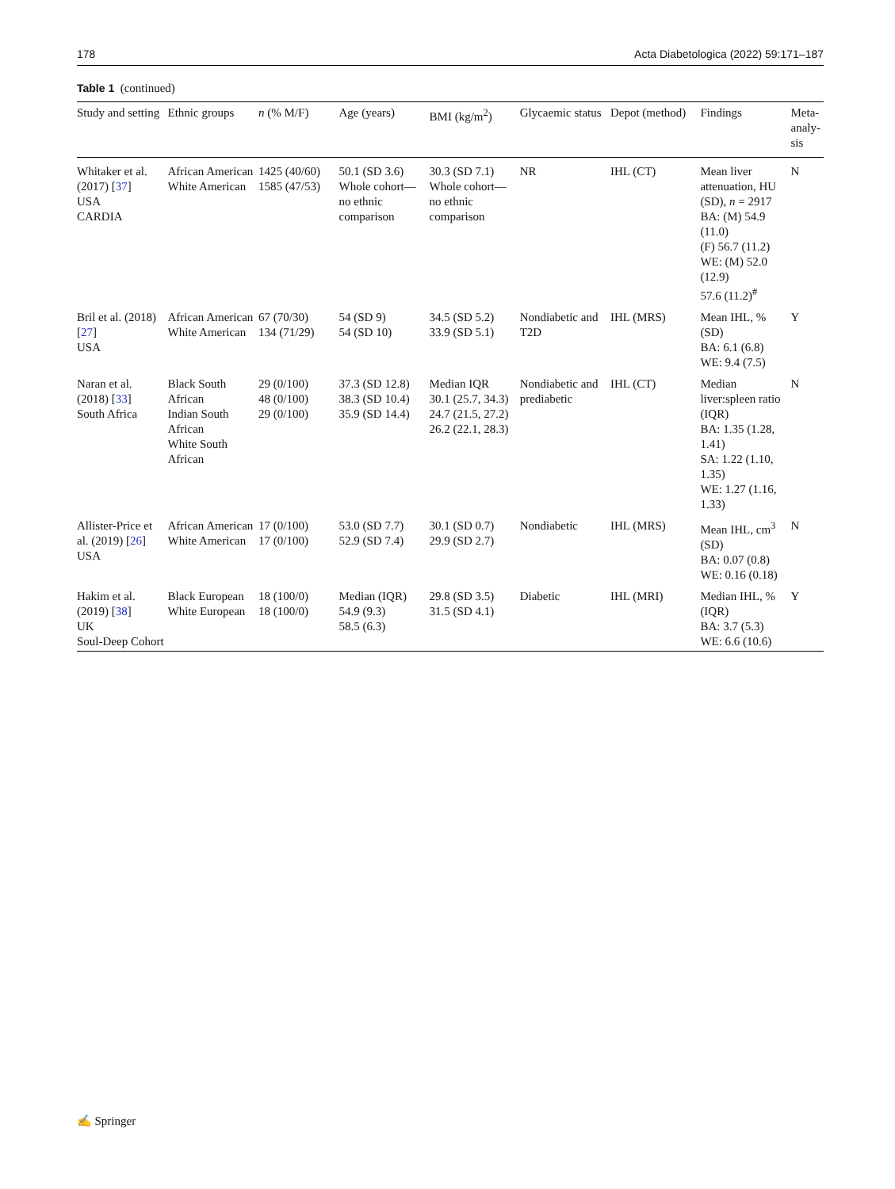178 Acta Diabetologica (2022) 59:171–187
Table 1 (continued)
| Study and setting | Ethnic groups | n (% M/F) | Age (years) | BMI (kg/m<sup>2</sup>) | Glycaemic status | Depot (method) | Findings | Meta-analy-sis |
| --- | --- | --- | --- | --- | --- | --- | --- | --- |
| Whitaker et al. (2017) [ 37 ] USA CARDIA | African American White American | 1425 (40/60) 1585 (47/53) | 50.1 (SD 3.6) Whole cohort—no ethnic comparison | 30.3 (SD 7.1) Whole cohort—no ethnic comparison | NR | IHL (CT) | Mean liver attenuation, HU (SD), n = 2917 BA: (M) 54.9 (11.0) (F) 56.7 (11.2) WE: (M) 52.0 (12.9) 57.6 (11.2)<sup>#</sup> | N |
| Bril et al. (2018) [ 27 ] USA | African American White American | 67 (70/30) 134 (71/29) | 54 (SD 9) 54 (SD 10) | 34.5 (SD 5.2) 33.9 (SD 5.1) | Nondiabetic and T2D | IHL (MRS) | Mean IHL, % (SD) BA: 6.1 (6.8) WE: 9.4 (7.5) | Y |
| Naran et al. (2018) [ 33 ] South Africa | Black South African Indian South African White South African | 29 (0/100) 48 (0/100) 29 (0/100) | 37.3 (SD 12.8) 38.3 (SD 10.4) 35.9 (SD 14.4) | Median IQR 30.1 (25.7, 34.3) 24.7 (21.5, 27.2) 26.2 (22.1, 28.3) | Nondiabetic and prediabetic | IHL (CT) | Median liver:spleen ratio (IQR) BA: 1.35 (1.28, 1.41) SA: 1.22 (1.10, 1.35) WE: 1.27 (1.16, 1.33) | N |
| Allister-Price et al. (2019) [ 26 ] USA | African American White American | 17 (0/100) 17 (0/100) | 53.0 (SD 7.7) 52.9 (SD 7.4) | 30.1 (SD 0.7) 29.9 (SD 2.7) | Nondiabetic | IHL (MRS) | Mean IHL, cm<sup>3</sup> (SD) BA: 0.07 (0.8) WE: 0.16 (0.18) | N |
| Hakim et al. (2019) [ 38 ] UK Soul-Deep Cohort | Black European White European | 18 (100/0) 18 (100/0) | Median (IQR) 54.9 (9.3) 58.5 (6.3) | 29.8 (SD 3.5) 31.5 (SD 4.1) | Diabetic | IHL (MRI) | Median IHL, % (IQR) BA: 3.7 (5.3) WE: 6.6 (10.6) | Y |
✍ Springer